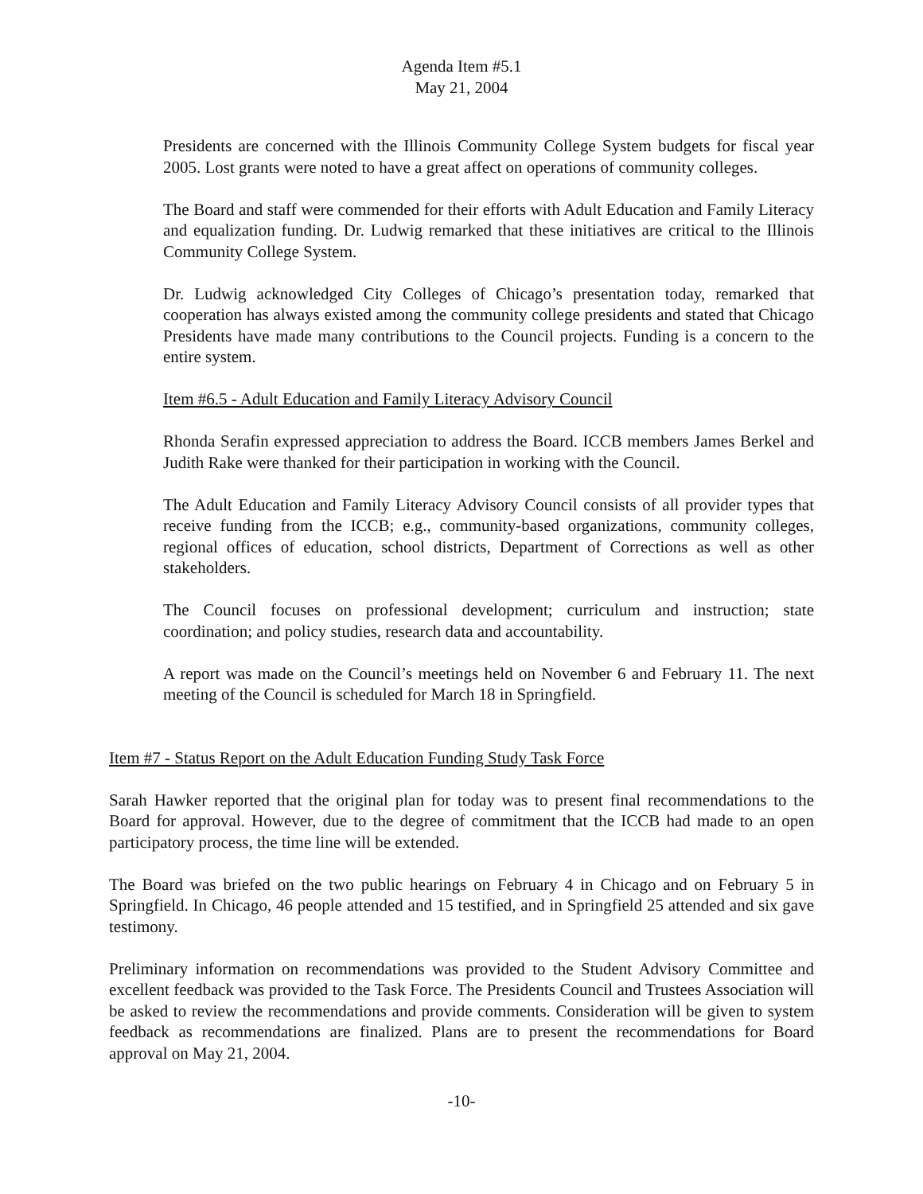Agenda Item #5.1
May 21, 2004
Presidents are concerned with the Illinois Community College System budgets for fiscal year 2005. Lost grants were noted to have a great affect on operations of community colleges.
The Board and staff were commended for their efforts with Adult Education and Family Literacy and equalization funding. Dr. Ludwig remarked that these initiatives are critical to the Illinois Community College System.
Dr. Ludwig acknowledged City Colleges of Chicago’s presentation today, remarked that cooperation has always existed among the community college presidents and stated that Chicago Presidents have made many contributions to the Council projects. Funding is a concern to the entire system.
Item #6.5 - Adult Education and Family Literacy Advisory Council
Rhonda Serafin expressed appreciation to address the Board. ICCB members James Berkel and Judith Rake were thanked for their participation in working with the Council.
The Adult Education and Family Literacy Advisory Council consists of all provider types that receive funding from the ICCB; e.g., community-based organizations, community colleges, regional offices of education, school districts, Department of Corrections as well as other stakeholders.
The Council focuses on professional development; curriculum and instruction; state coordination; and policy studies, research data and accountability.
A report was made on the Council’s meetings held on November 6 and February 11. The next meeting of the Council is scheduled for March 18 in Springfield.
Item #7 - Status Report on the Adult Education Funding Study Task Force
Sarah Hawker reported that the original plan for today was to present final recommendations to the Board for approval. However, due to the degree of commitment that the ICCB had made to an open participatory process, the time line will be extended.
The Board was briefed on the two public hearings on February 4 in Chicago and on February 5 in Springfield. In Chicago, 46 people attended and 15 testified, and in Springfield 25 attended and six gave testimony.
Preliminary information on recommendations was provided to the Student Advisory Committee and excellent feedback was provided to the Task Force. The Presidents Council and Trustees Association will be asked to review the recommendations and provide comments. Consideration will be given to system feedback as recommendations are finalized. Plans are to present the recommendations for Board approval on May 21, 2004.
-10-